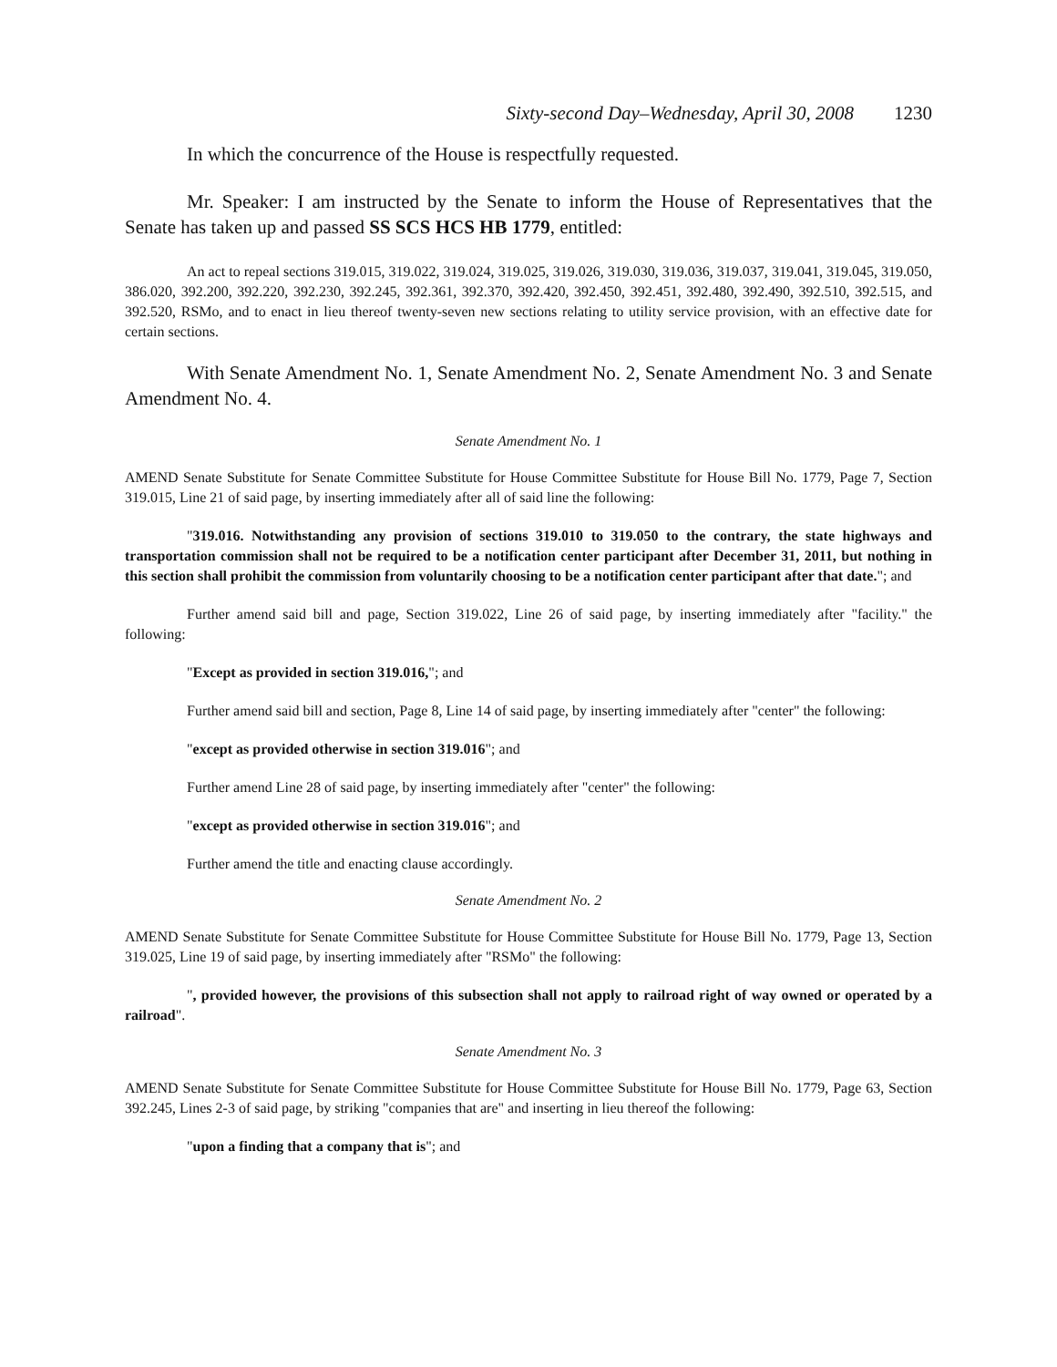Sixty-second Day–Wednesday, April 30, 2008 1230
In which the concurrence of the House is respectfully requested.
Mr. Speaker: I am instructed by the Senate to inform the House of Representatives that the Senate has taken up and passed SS SCS HCS HB 1779, entitled:
An act to repeal sections 319.015, 319.022, 319.024, 319.025, 319.026, 319.030, 319.036, 319.037, 319.041, 319.045, 319.050, 386.020, 392.200, 392.220, 392.230, 392.245, 392.361, 392.370, 392.420, 392.450, 392.451, 392.480, 392.490, 392.510, 392.515, and 392.520, RSMo, and to enact in lieu thereof twenty-seven new sections relating to utility service provision, with an effective date for certain sections.
With Senate Amendment No. 1, Senate Amendment No. 2, Senate Amendment No. 3 and Senate Amendment No. 4.
Senate Amendment No. 1
AMEND Senate Substitute for Senate Committee Substitute for House Committee Substitute for House Bill No. 1779, Page 7, Section 319.015, Line 21 of said page, by inserting immediately after all of said line the following:
"319.016. Notwithstanding any provision of sections 319.010 to 319.050 to the contrary, the state highways and transportation commission shall not be required to be a notification center participant after December 31, 2011, but nothing in this section shall prohibit the commission from voluntarily choosing to be a notification center participant after that date."; and
Further amend said bill and page, Section 319.022, Line 26 of said page, by inserting immediately after "facility." the following:
"Except as provided in section 319.016,"; and
Further amend said bill and section, Page 8, Line 14 of said page, by inserting immediately after "center" the following:
"except as provided otherwise in section 319.016"; and
Further amend Line 28 of said page, by inserting immediately after "center" the following:
"except as provided otherwise in section 319.016"; and
Further amend the title and enacting clause accordingly.
Senate Amendment No. 2
AMEND Senate Substitute for Senate Committee Substitute for House Committee Substitute for House Bill No. 1779, Page 13, Section 319.025, Line 19 of said page, by inserting immediately after "RSMo" the following:
", provided however, the provisions of this subsection shall not apply to railroad right of way owned or operated by a railroad".
Senate Amendment No. 3
AMEND Senate Substitute for Senate Committee Substitute for House Committee Substitute for House Bill No. 1779, Page 63, Section 392.245, Lines 2-3 of said page, by striking "companies that are" and inserting in lieu thereof the following:
"upon a finding that a company that is"; and